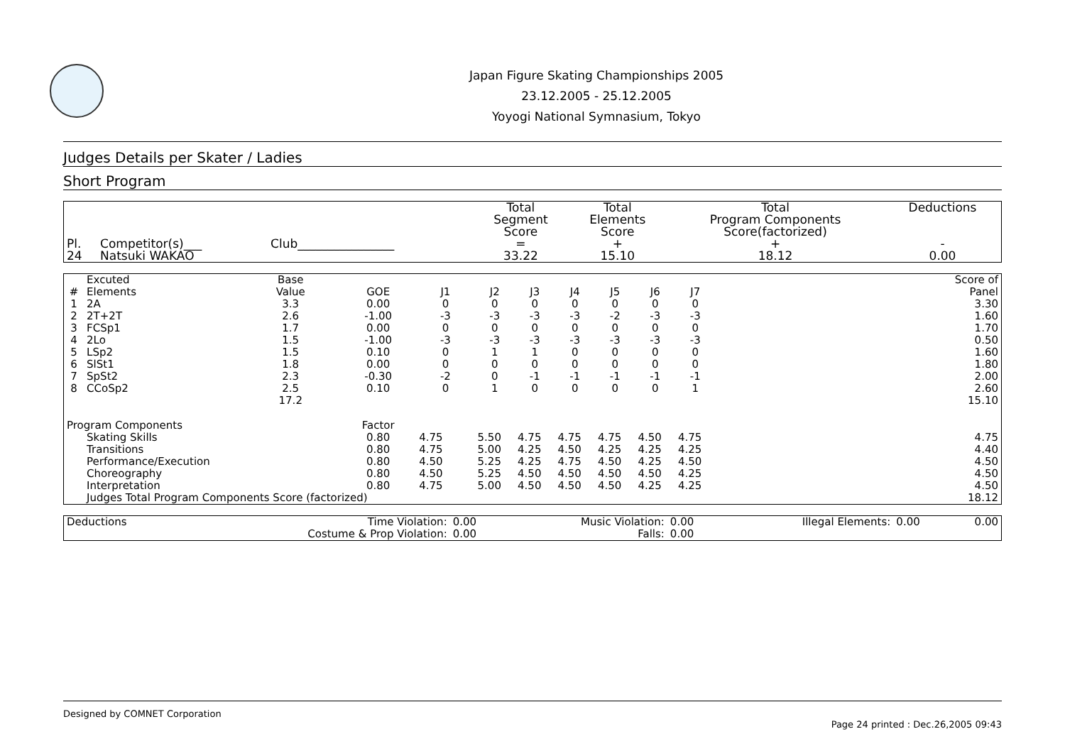Japan Figure Skating Championships 2005
23.12.2005 - 25.12.2005
Yoyogi National Symnasium, Tokyo
Judges Details per Skater / Ladies
Short Program
| Pl. | Competitor(s)___ | Club________________ | Total Segment Score = | Total Elements Score + | Total Program Components Score(factorized) + | Deductions - |
| --- | --- | --- | --- | --- | --- | --- |
| 24 | Natsuki WAKAO | | 33.22 | 15.10 | 18.12 | 0.00 |
| # | Excuted Elements | Base Value | GOE | J1 | J2 | J3 | J4 | J5 | J6 | J7 | | Score of Panel |
| --- | --- | --- | --- | --- | --- | --- | --- | --- | --- | --- | --- | --- |
| 1 | 2A | 3.3 | 0.00 | 0 | 0 | 0 | 0 | 0 | 0 | 0 | | 3.30 |
| 2 | 2T+2T | 2.6 | -1.00 | -3 | -3 | -3 | -3 | -2 | -3 | -3 | | 1.60 |
| 3 | FCSp1 | 1.7 | 0.00 | 0 | 0 | 0 | 0 | 0 | 0 | 0 | | 1.70 |
| 4 | 2Lo | 1.5 | -1.00 | -3 | -3 | -3 | -3 | -3 | -3 | -3 | | 0.50 |
| 5 | LSp2 | 1.5 | 0.10 | 0 | 1 | 1 | 0 | 0 | 0 | 0 | | 1.60 |
| 6 | SlSt1 | 1.8 | 0.00 | 0 | 0 | 0 | 0 | 0 | 0 | 0 | | 1.80 |
| 7 | SpSt2 | 2.3 | -0.30 | -2 | 0 | -1 | -1 | -1 | -1 | -1 | | 2.00 |
| 8 | CCoSp2 | 2.5 | 0.10 | 0 | 1 | 0 | 0 | 0 | 0 | 1 | | 2.60 |
| | | 17.2 | | | | | | | | | | 15.10 |
| Program Components | | | Factor | | | | | | | | | |
| | Skating Skills | | 0.80 | 4.75 | 5.50 | 4.75 | 4.75 | 4.75 | 4.50 | 4.75 | | 4.75 |
| | Transitions | | 0.80 | 4.75 | 5.00 | 4.25 | 4.50 | 4.25 | 4.25 | 4.25 | | 4.40 |
| | Performance/Execution | | 0.80 | 4.50 | 5.25 | 4.25 | 4.75 | 4.50 | 4.25 | 4.50 | | 4.50 |
| | Choreography | | 0.80 | 4.50 | 5.25 | 4.50 | 4.50 | 4.50 | 4.50 | 4.25 | | 4.50 |
| | Interpretation | | 0.80 | 4.75 | 5.00 | 4.50 | 4.50 | 4.50 | 4.25 | 4.25 | | 4.50 |
| | Judges Total Program Components Score (factorized) | | | | | | | | | | | 18.12 |
| Deductions | Time Violation: | 0.00 | Music Violation: | 0.00 | Illegal Elements: | 0.00 | 0.00 |
| | Costume & Prop Violation: | 0.00 | Falls: | 0.00 | | | |
Designed by COMNET Corporation
Page 24 printed : Dec.26,2005 09:43